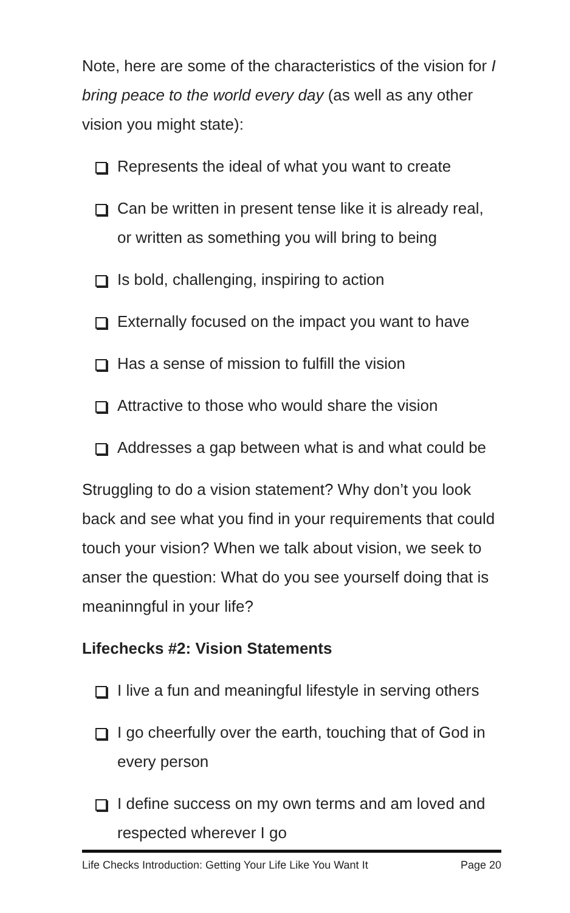Note, here are some of the characteristics of the vision for I bring peace to the world every day (as well as any other vision you might state):
Represents the ideal of what you want to create
Can be written in present tense like it is already real, or written as something you will bring to being
Is bold, challenging, inspiring to action
Externally focused on the impact you want to have
Has a sense of mission to fulfill the vision
Attractive to those who would share the vision
Addresses a gap between what is and what could be
Struggling to do a vision statement? Why don’t you look back and see what you find in your requirements that could touch your vision? When we talk about vision, we seek to anser the question: What do you see yourself doing that is meaninngful in your life?
Lifechecks #2: Vision Statements
I live a fun and meaningful lifestyle in serving others
I go cheerfully over the earth, touching that of God in every person
I define success on my own terms and am loved and respected wherever I go
Life Checks Introduction: Getting Your Life Like You Want It Page 20